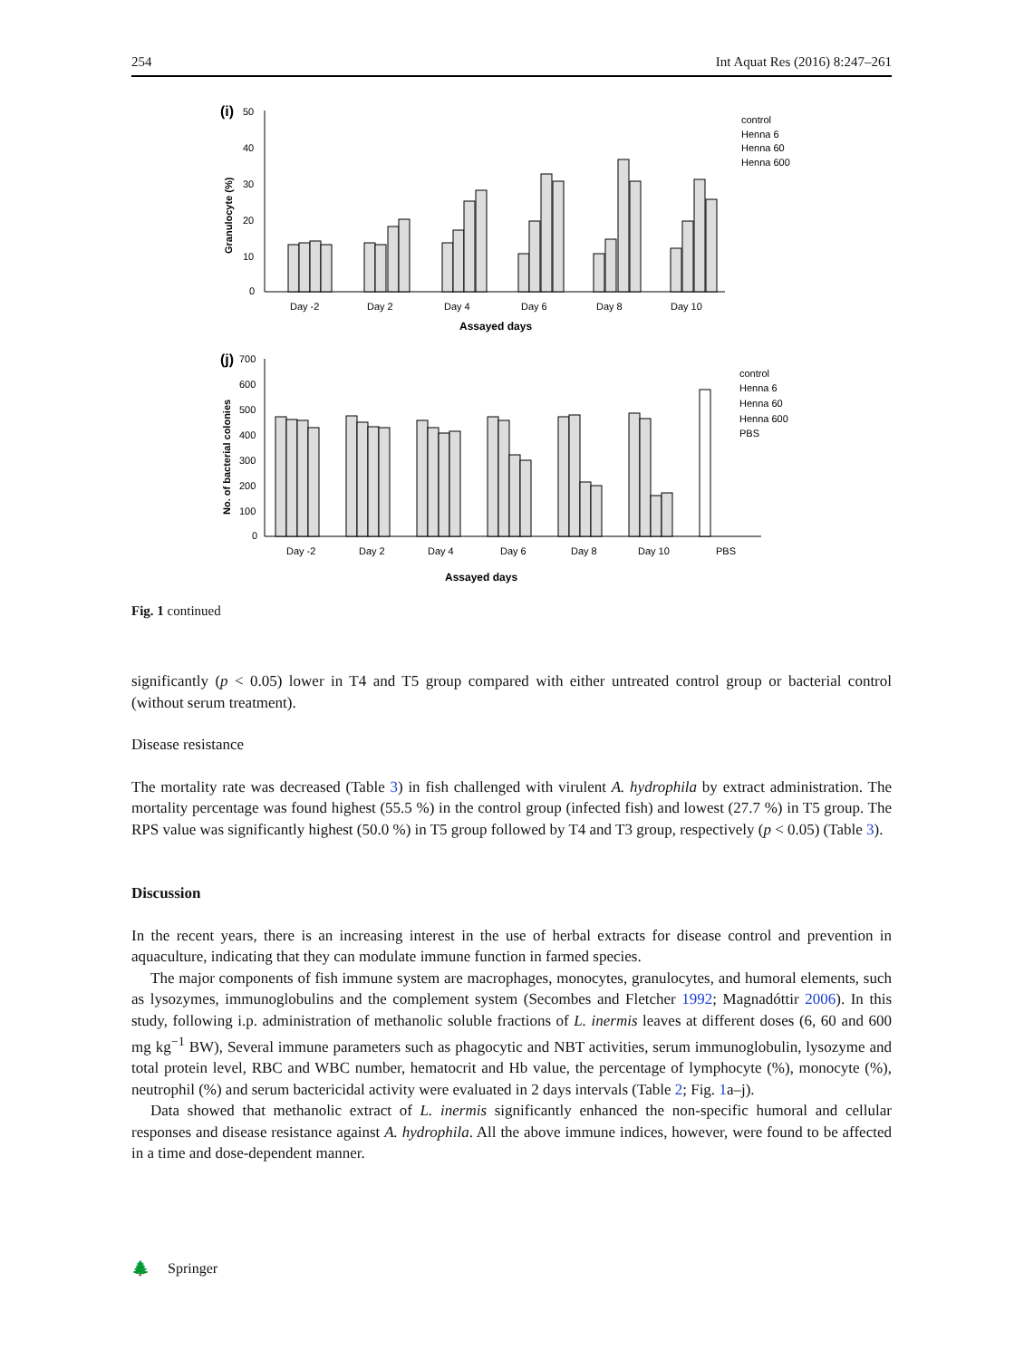254 Int Aquat Res (2016) 8:247–261
(i)
50
40
30
20
10
0
Granulocyte (%)
Day -2
Day 2
Day 4
Day 6
Day 8
Day 10
Assayed days
control
Henna 6
Henna 60
Henna 600
(j)
700
600
500
400
300
200
100
0
No. of bacterial colonies
Day -2
Day 2
Day 4
Day 6
Day 8
Day 10
PBS
Assayed days
control
Henna 6
Henna 60
Henna 600
PBS
Fig. 1 continued
significantly (p < 0.05) lower in T4 and T5 group compared with either untreated control group or bacterial control (without serum treatment).
Disease resistance
The mortality rate was decreased (Table 3) in fish challenged with virulent A. hydrophila by extract administration. The mortality percentage was found highest (55.5 %) in the control group (infected fish) and lowest (27.7 %) in T5 group. The RPS value was significantly highest (50.0 %) in T5 group followed by T4 and T3 group, respectively (p < 0.05) (Table 3).
Discussion
In the recent years, there is an increasing interest in the use of herbal extracts for disease control and prevention in aquaculture, indicating that they can modulate immune function in farmed species.
The major components of fish immune system are macrophages, monocytes, granulocytes, and humoral elements, such as lysozymes, immunoglobulins and the complement system (Secombes and Fletcher 1992; Magnadóttir 2006). In this study, following i.p. administration of methanolic soluble fractions of L. inermis leaves at different doses (6, 60 and 600 mg kg<sup>−1</sup> BW), Several immune parameters such as phagocytic and NBT activities, serum immunoglobulin, lysozyme and total protein level, RBC and WBC number, hematocrit and Hb value, the percentage of lymphocyte (%), monocyte (%), neutrophil (%) and serum bactericidal activity were evaluated in 2 days intervals (Table 2; Fig. 1a–j).
Data showed that methanolic extract of L. inermis significantly enhanced the non-specific humoral and cellular responses and disease resistance against A. hydrophila. All the above immune indices, however, were found to be affected in a time and dose-dependent manner.
🌲 Springer